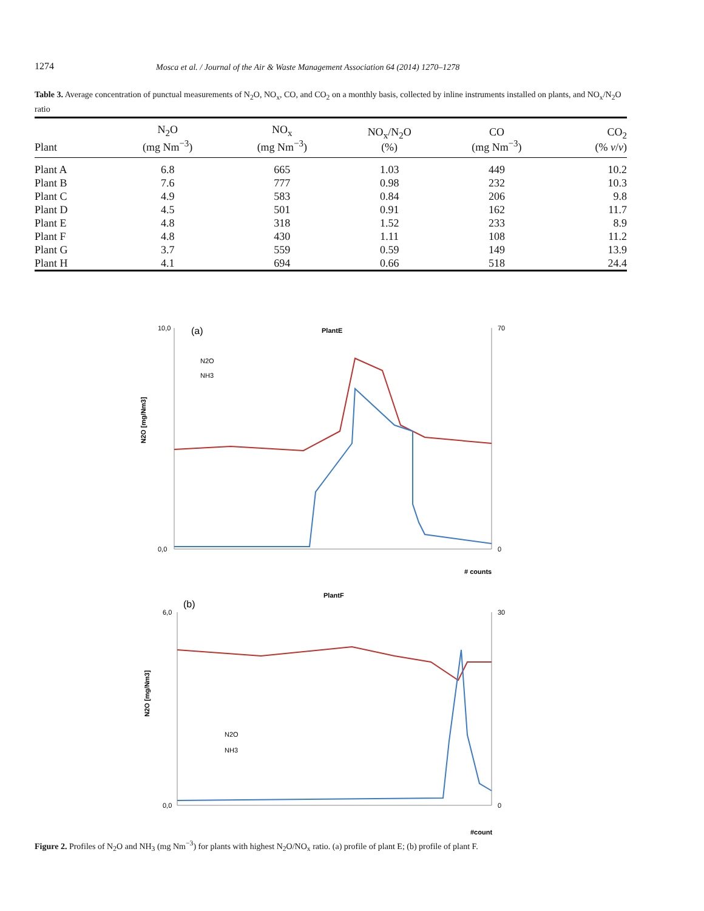1274
Mosca et al. / Journal of the Air & Waste Management Association 64 (2014) 1270–1278
Table 3. Average concentration of punctual measurements of N<sub>2</sub>O, NO<sub>x</sub>, CO, and CO<sub>2</sub> on a monthly basis, collected by inline instruments installed on plants, and NO<sub>x</sub>/N<sub>2</sub>O ratio
| Plant | N<sub>2</sub>O (mg Nm<sup>−3</sup>) | NO<sub>x</sub> (mg Nm<sup>−3</sup>) | NO<sub>x</sub>/N<sub>2</sub>O (%) | CO (mg Nm<sup>−3</sup>) | CO<sub>2</sub> (% v / v ) |
| --- | --- | --- | --- | --- | --- |
| Plant A | 6.8 | 665 | 1.03 | 449 | 10.2 |
| Plant B | 7.6 | 777 | 0.98 | 232 | 10.3 |
| Plant C | 4.9 | 583 | 0.84 | 206 | 9.8 |
| Plant D | 4.5 | 501 | 0.91 | 162 | 11.7 |
| Plant E | 4.8 | 318 | 1.52 | 233 | 8.9 |
| Plant F | 4.8 | 430 | 1.11 | 108 | 11.2 |
| Plant G | 3.7 | 559 | 0.59 | 149 | 13.9 |
| Plant H | 4.1 | 694 | 0.66 | 518 | 24.4 |
(a)
PlantE
N2O [mg/Nm3]
10,0
0,0
70
0
N2O
NH3
# counts
PlantF
(b)
N2O [mg/Nm3]
6,0
0,0
30
0
N2O
NH3
#count
Figure 2. Profiles of N<sub>2</sub>O and NH<sub>3</sub> (mg Nm<sup>−3</sup>) for plants with highest N<sub>2</sub>O/NO<sub>x</sub> ratio. (a) profile of plant E; (b) profile of plant F.